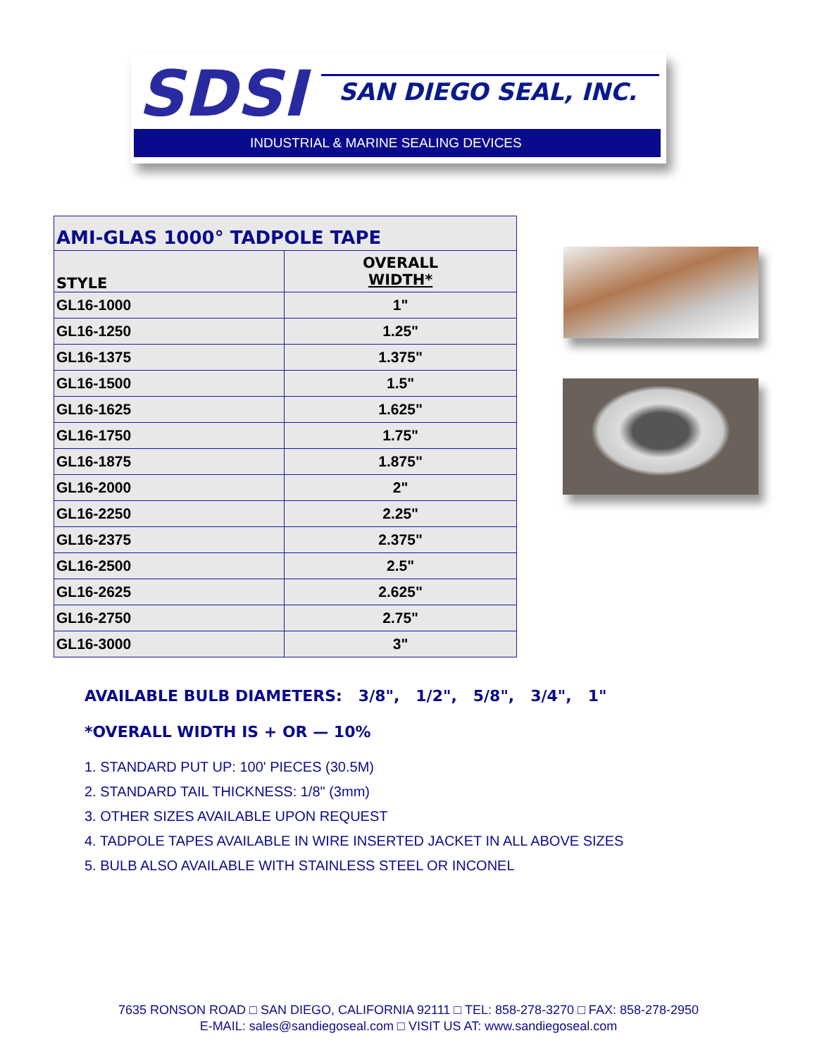SDSI SAN DIEGO SEAL, INC.
INDUSTRIAL & MARINE SEALING DEVICES
| AMI-GLAS 1000° TADPOLE TAPE | |
| --- | --- |
| STYLE | OVERALL WIDTH* |
| GL16-1000 | 1" |
| GL16-1250 | 1.25" |
| GL16-1375 | 1.375" |
| GL16-1500 | 1.5" |
| GL16-1625 | 1.625" |
| GL16-1750 | 1.75" |
| GL16-1875 | 1.875" |
| GL16-2000 | 2" |
| GL16-2250 | 2.25" |
| GL16-2375 | 2.375" |
| GL16-2500 | 2.5" |
| GL16-2625 | 2.625" |
| GL16-2750 | 2.75" |
| GL16-3000 | 3" |
AVAILABLE BULB DIAMETERS: 3/8", 1/2", 5/8", 3/4", 1"
*OVERALL WIDTH IS + OR — 10%
1. STANDARD PUT UP: 100' PIECES (30.5M)
2. STANDARD TAIL THICKNESS: 1/8" (3mm)
3. OTHER SIZES AVAILABLE UPON REQUEST
4. TADPOLE TAPES AVAILABLE IN WIRE INSERTED JACKET IN ALL ABOVE SIZES
5. BULB ALSO AVAILABLE WITH STAINLESS STEEL OR INCONEL
7635 RONSON ROAD □ SAN DIEGO, CALIFORNIA 92111 □ TEL: 858-278-3270 □ FAX: 858-278-2950
E-MAIL: sales@sandiegoseal.com □ VISIT US AT: www.sandiegoseal.com